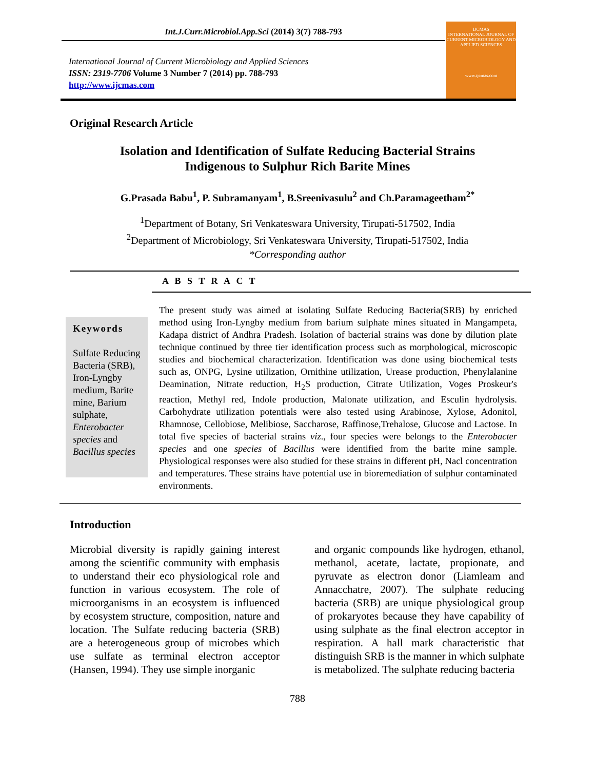Int.J.Curr.Microbiol.App.Sci (2014) 3(7) 788-793
International Journal of Current Microbiology and Applied Sciences
ISSN: 2319-7706 Volume 3 Number 7 (2014) pp. 788-793
http://www.ijcmas.com
IJCMAS
INTERNATIONAL JOURNAL OF CURRENT MICROBIOLOGY AND APPLIED SCIENCES
www.ijcmas.com
Original Research Article
Isolation and Identification of Sulfate Reducing Bacterial Strains
Indigenous to Sulphur Rich Barite Mines
G.Prasada Babu<sup>1</sup>, P. Subramanyam<sup>1</sup>, B.Sreenivasulu<sup>2</sup> and Ch.Paramageetham<sup>2*</sup>
<sup>1</sup> Department of Botany, Sri Venkateswara University, Tirupati-517502, India
<sup>2</sup> Department of Microbiology, Sri Venkateswara University, Tirupati-517502, India
*Corresponding author
A B S T R A C T
Keywords
Sulfate Reducing Bacteria (SRB), Iron-Lyngby medium, Barite mine, Barium sulphate, Enterobacter species and Bacillus species
The present study was aimed at isolating Sulfate Reducing Bacteria(SRB) by enriched method using Iron-Lyngby medium from barium sulphate mines situated in Mangampeta, Kadapa district of Andhra Pradesh. Isolation of bacterial strains was done by dilution plate technique continued by three tier identification process such as morphological, microscopic studies and biochemical characterization. Identification was done using biochemical tests such as, ONPG, Lysine utilization, Ornithine utilization, Urease production, Phenylalanine Deamination, Nitrate reduction, H<sub>2</sub>S production, Citrate Utilization, Voges Proskeur's reaction, Methyl red, Indole production, Malonate utilization, and Esculin hydrolysis. Carbohydrate utilization potentials were also tested using Arabinose, Xylose, Adonitol, Rhamnose, Cellobiose, Melibiose, Saccharose, Raffinose,Trehalose, Glucose and Lactose. In total five species of bacterial strains viz., four species were belongs to the Enterobacter species and one species of Bacillus were identified from the barite mine sample. Physiological responses were also studied for these strains in different pH, Nacl concentration and temperatures. These strains have potential use in bioremediation of sulphur contaminated environments.
Introduction
Microbial diversity is rapidly gaining interest among the scientific community with emphasis to understand their eco physiological role and function in various ecosystem. The role of microorganisms in an ecosystem is influenced by ecosystem structure, composition, nature and location. The Sulfate reducing bacteria (SRB) are a heterogeneous group of microbes which use sulfate as terminal electron acceptor (Hansen, 1994). They use simple inorganic
and organic compounds like hydrogen, ethanol, methanol, acetate, lactate, propionate, and pyruvate as electron donor (Liamleam and Annacchatre, 2007). The sulphate reducing bacteria (SRB) are unique physiological group of prokaryotes because they have capability of using sulphate as the final electron acceptor in respiration. A hall mark characteristic that distinguish SRB is the manner in which sulphate is metabolized. The sulphate reducing bacteria
788